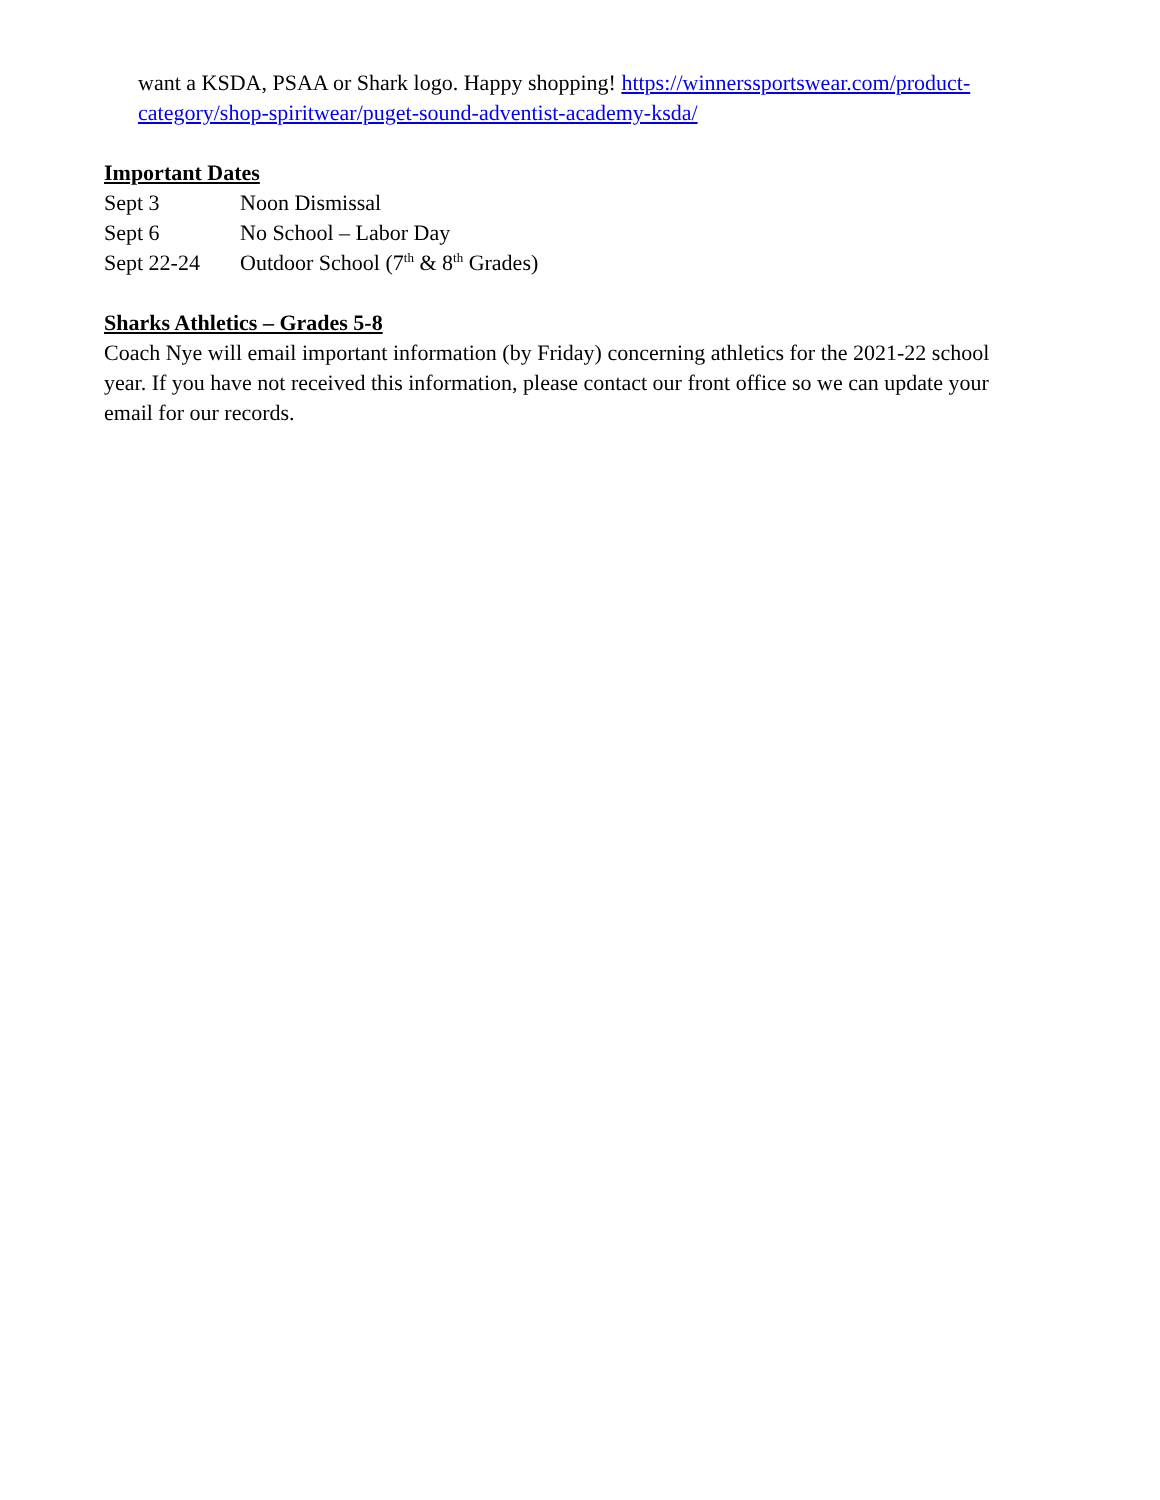want a KSDA, PSAA or Shark logo. Happy shopping! https://winnerssportswear.com/product-category/shop-spiritwear/puget-sound-adventist-academy-ksda/
Important Dates
Sept 3 Noon Dismissal
Sept 6 No School – Labor Day
Sept 22-24 Outdoor School (7<sup>th</sup> & 8<sup>th</sup> Grades)
Sharks Athletics – Grades 5-8
Coach Nye will email important information (by Friday) concerning athletics for the 2021-22 school year. If you have not received this information, please contact our front office so we can update your email for our records.